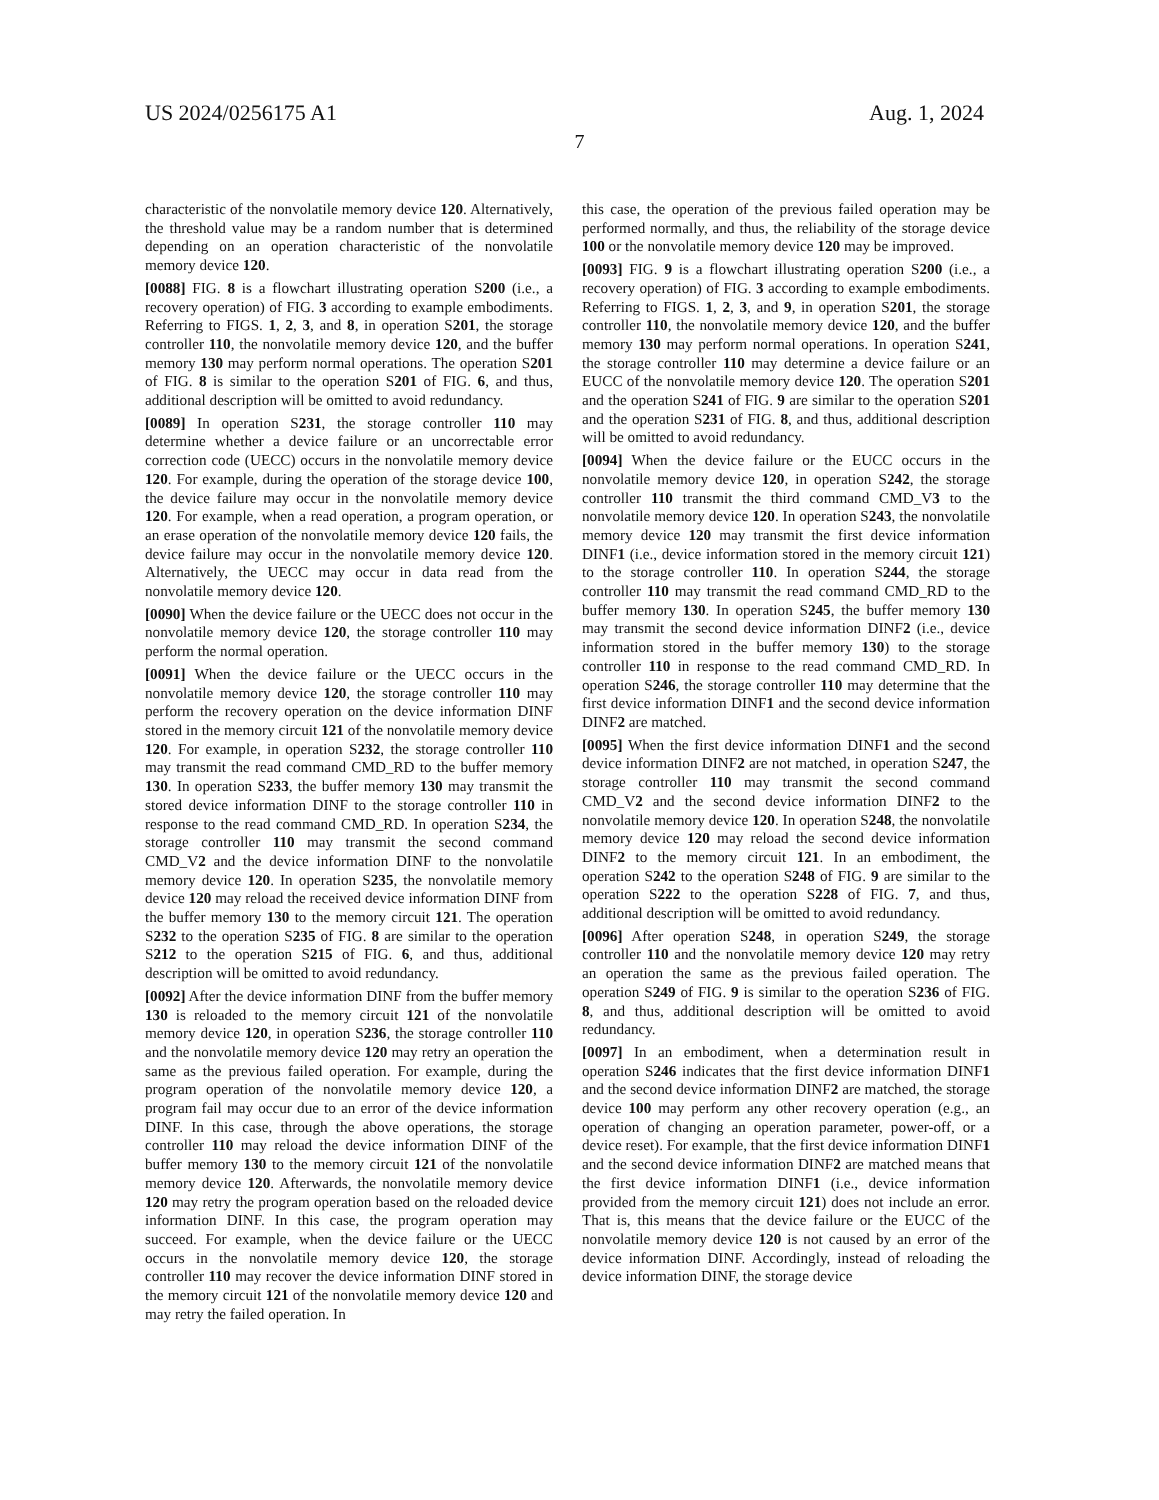US 2024/0256175 A1 Aug. 1, 2024
7
characteristic of the nonvolatile memory device 120. Alternatively, the threshold value may be a random number that is determined depending on an operation characteristic of the nonvolatile memory device 120.
[0088] FIG. 8 is a flowchart illustrating operation S200 (i.e., a recovery operation) of FIG. 3 according to example embodiments. Referring to FIGS. 1, 2, 3, and 8, in operation S201, the storage controller 110, the nonvolatile memory device 120, and the buffer memory 130 may perform normal operations. The operation S201 of FIG. 8 is similar to the operation S201 of FIG. 6, and thus, additional description will be omitted to avoid redundancy.
[0089] In operation S231, the storage controller 110 may determine whether a device failure or an uncorrectable error correction code (UECC) occurs in the nonvolatile memory device 120. For example, during the operation of the storage device 100, the device failure may occur in the nonvolatile memory device 120. For example, when a read operation, a program operation, or an erase operation of the nonvolatile memory device 120 fails, the device failure may occur in the nonvolatile memory device 120. Alternatively, the UECC may occur in data read from the nonvolatile memory device 120.
[0090] When the device failure or the UECC does not occur in the nonvolatile memory device 120, the storage controller 110 may perform the normal operation.
[0091] When the device failure or the UECC occurs in the nonvolatile memory device 120, the storage controller 110 may perform the recovery operation on the device information DINF stored in the memory circuit 121 of the nonvolatile memory device 120. For example, in operation S232, the storage controller 110 may transmit the read command CMD_RD to the buffer memory 130. In operation S233, the buffer memory 130 may transmit the stored device information DINF to the storage controller 110 in response to the read command CMD_RD. In operation S234, the storage controller 110 may transmit the second command CMD_V2 and the device information DINF to the nonvolatile memory device 120. In operation S235, the nonvolatile memory device 120 may reload the received device information DINF from the buffer memory 130 to the memory circuit 121. The operation S232 to the operation S235 of FIG. 8 are similar to the operation S212 to the operation S215 of FIG. 6, and thus, additional description will be omitted to avoid redundancy.
[0092] After the device information DINF from the buffer memory 130 is reloaded to the memory circuit 121 of the nonvolatile memory device 120, in operation S236, the storage controller 110 and the nonvolatile memory device 120 may retry an operation the same as the previous failed operation. For example, during the program operation of the nonvolatile memory device 120, a program fail may occur due to an error of the device information DINF. In this case, through the above operations, the storage controller 110 may reload the device information DINF of the buffer memory 130 to the memory circuit 121 of the nonvolatile memory device 120. Afterwards, the nonvolatile memory device 120 may retry the program operation based on the reloaded device information DINF. In this case, the program operation may succeed. For example, when the device failure or the UECC occurs in the nonvolatile memory device 120, the storage controller 110 may recover the device information DINF stored in the memory circuit 121 of the nonvolatile memory device 120 and may retry the failed operation. In
this case, the operation of the previous failed operation may be performed normally, and thus, the reliability of the storage device 100 or the nonvolatile memory device 120 may be improved.
[0093] FIG. 9 is a flowchart illustrating operation S200 (i.e., a recovery operation) of FIG. 3 according to example embodiments. Referring to FIGS. 1, 2, 3, and 9, in operation S201, the storage controller 110, the nonvolatile memory device 120, and the buffer memory 130 may perform normal operations. In operation S241, the storage controller 110 may determine a device failure or an EUCC of the nonvolatile memory device 120. The operation S201 and the operation S241 of FIG. 9 are similar to the operation S201 and the operation S231 of FIG. 8, and thus, additional description will be omitted to avoid redundancy.
[0094] When the device failure or the EUCC occurs in the nonvolatile memory device 120, in operation S242, the storage controller 110 transmit the third command CMD_V3 to the nonvolatile memory device 120. In operation S243, the nonvolatile memory device 120 may transmit the first device information DINF1 (i.e., device information stored in the memory circuit 121) to the storage controller 110. In operation S244, the storage controller 110 may transmit the read command CMD_RD to the buffer memory 130. In operation S245, the buffer memory 130 may transmit the second device information DINF2 (i.e., device information stored in the buffer memory 130) to the storage controller 110 in response to the read command CMD_RD. In operation S246, the storage controller 110 may determine that the first device information DINF1 and the second device information DINF2 are matched.
[0095] When the first device information DINF1 and the second device information DINF2 are not matched, in operation S247, the storage controller 110 may transmit the second command CMD_V2 and the second device information DINF2 to the nonvolatile memory device 120. In operation S248, the nonvolatile memory device 120 may reload the second device information DINF2 to the memory circuit 121. In an embodiment, the operation S242 to the operation S248 of FIG. 9 are similar to the operation S222 to the operation S228 of FIG. 7, and thus, additional description will be omitted to avoid redundancy.
[0096] After operation S248, in operation S249, the storage controller 110 and the nonvolatile memory device 120 may retry an operation the same as the previous failed operation. The operation S249 of FIG. 9 is similar to the operation S236 of FIG. 8, and thus, additional description will be omitted to avoid redundancy.
[0097] In an embodiment, when a determination result in operation S246 indicates that the first device information DINF1 and the second device information DINF2 are matched, the storage device 100 may perform any other recovery operation (e.g., an operation of changing an operation parameter, power-off, or a device reset). For example, that the first device information DINF1 and the second device information DINF2 are matched means that the first device information DINF1 (i.e., device information provided from the memory circuit 121) does not include an error. That is, this means that the device failure or the EUCC of the nonvolatile memory device 120 is not caused by an error of the device information DINF. Accordingly, instead of reloading the device information DINF, the storage device